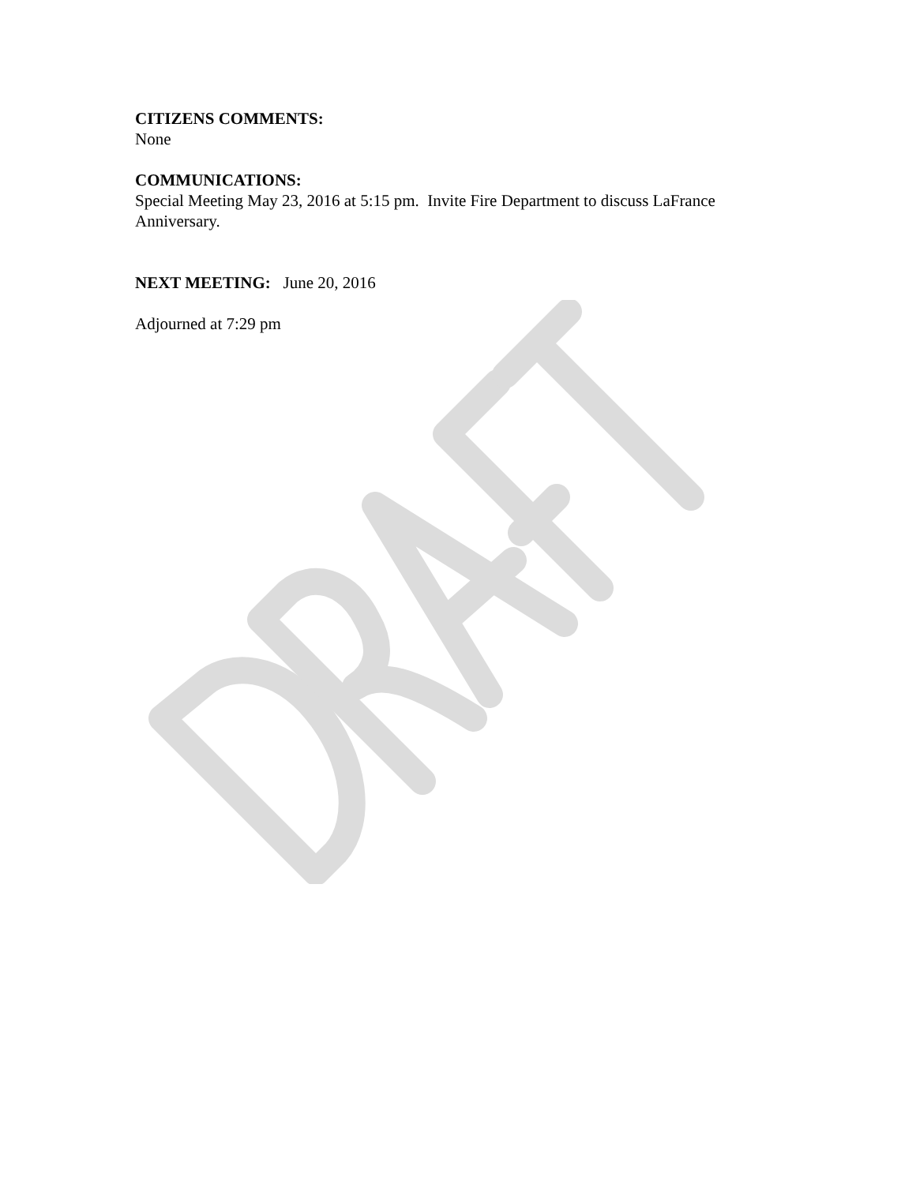CITIZENS COMMENTS:
None
COMMUNICATIONS:
Special Meeting May 23, 2016 at 5:15 pm. Invite Fire Department to discuss LaFrance Anniversary.
NEXT MEETING: June 20, 2016
Adjourned at 7:29 pm